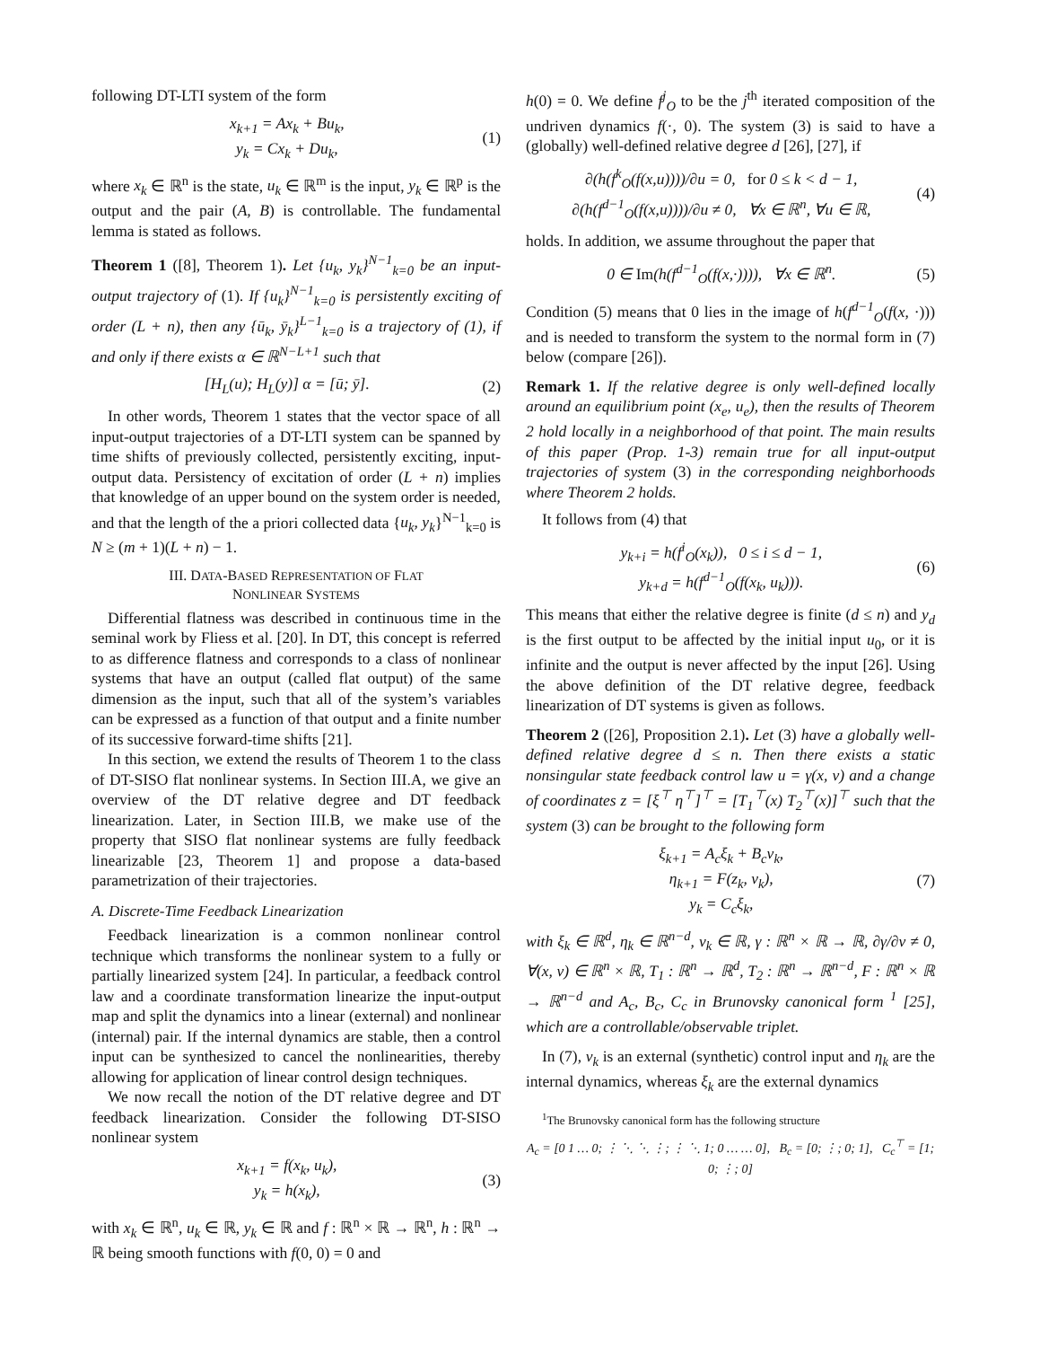following DT-LTI system of the form
x<sub>k+1</sub> = Ax<sub>k</sub> + Bu<sub>k</sub>,
y<sub>k</sub> = Cx<sub>k</sub> + Du<sub>k</sub>,
(1)
where x<sub>k</sub> ∈ ℝ<sup>n</sup> is the state, u<sub>k</sub> ∈ ℝ<sup>m</sup> is the input, y<sub>k</sub> ∈ ℝ<sup>p</sup> is the output and the pair (A, B) is controllable. The fundamental lemma is stated as follows.
Theorem 1 ([8], Theorem 1). Let {u<sub>k</sub>, y<sub>k</sub>}<sup>N−1</sup><sub>k=0</sub> be an input-output trajectory of (1). If {u<sub>k</sub>}<sup>N−1</sup><sub>k=0</sub> is persistently exciting of order (L + n), then any {ū<sub>k</sub>, ȳ<sub>k</sub>}<sup>L−1</sup><sub>k=0</sub> is a trajectory of (1), if and only if there exists α ∈ ℝ<sup>N−L+1</sup> such that
[H<sub>L</sub>(u); H<sub>L</sub>(y)] α = [ū; ȳ]. (2)
In other words, Theorem 1 states that the vector space of all input-output trajectories of a DT-LTI system can be spanned by time shifts of previously collected, persistently exciting, input-output data. Persistency of excitation of order (L + n) implies that knowledge of an upper bound on the system order is needed, and that the length of the a priori collected data {u<sub>k</sub>, y<sub>k</sub>}<sup>N−1</sup><sub>k=0</sub> is N ≥ (m + 1)(L + n) − 1.
III. DATA-BASED REPRESENTATION OF FLAT
NONLINEAR SYSTEMS
Differential flatness was described in continuous time in the seminal work by Fliess et al. [20]. In DT, this concept is referred to as difference flatness and corresponds to a class of nonlinear systems that have an output (called flat output) of the same dimension as the input, such that all of the system’s variables can be expressed as a function of that output and a finite number of its successive forward-time shifts [21].
In this section, we extend the results of Theorem 1 to the class of DT-SISO flat nonlinear systems. In Section III.A, we give an overview of the DT relative degree and DT feedback linearization. Later, in Section III.B, we make use of the property that SISO flat nonlinear systems are fully feedback linearizable [23, Theorem 1] and propose a data-based parametrization of their trajectories.
A. Discrete-Time Feedback Linearization
Feedback linearization is a common nonlinear control technique which transforms the nonlinear system to a fully or partially linearized system [24]. In particular, a feedback control law and a coordinate transformation linearize the input-output map and split the dynamics into a linear (external) and nonlinear (internal) pair. If the internal dynamics are stable, then a control input can be synthesized to cancel the nonlinearities, thereby allowing for application of linear control design techniques.
We now recall the notion of the DT relative degree and DT feedback linearization. Consider the following DT-SISO nonlinear system
x<sub>k+1</sub> = f(x<sub>k</sub>, u<sub>k</sub>),
y<sub>k</sub> = h(x<sub>k</sub>),
(3)
with x<sub>k</sub> ∈ ℝ<sup>n</sup>, u<sub>k</sub> ∈ ℝ, y<sub>k</sub> ∈ ℝ and f : ℝ<sup>n</sup> × ℝ → ℝ<sup>n</sup>, h : ℝ<sup>n</sup> → ℝ being smooth functions with f(0, 0) = 0 and
h(0) = 0. We define f<sup>j</sup><sub>O</sub> to be the j<sup>th</sup> iterated composition of the undriven dynamics f(·, 0). The system (3) is said to have a (globally) well-defined relative degree d [26], [27], if
∂(h(f<sup>k</sup><sub>O</sub>(f(x,u))))/∂u = 0, for 0 ≤ k < d − 1,
∂(h(f<sup>d−1</sup><sub>O</sub>(f(x,u))))/∂u ≠ 0, ∀x ∈ ℝ<sup>n</sup>, ∀u ∈ ℝ,
(4)
holds. In addition, we assume throughout the paper that
0 ∈ Im(h(f<sup>d−1</sup><sub>O</sub>(f(x,·)))), ∀x ∈ ℝ<sup>n</sup>.
(5)
Condition (5) means that 0 lies in the image of h(f<sup>d−1</sup><sub>O</sub>(f(x, ·))) and is needed to transform the system to the normal form in (7) below (compare [26]).
Remark 1. If the relative degree is only well-defined locally around an equilibrium point (x<sub>e</sub>, u<sub>e</sub>), then the results of Theorem 2 hold locally in a neighborhood of that point. The main results of this paper (Prop. 1-3) remain true for all input-output trajectories of system (3) in the corresponding neighborhoods where Theorem 2 holds.
It follows from (4) that
y<sub>k+i</sub> = h(f<sup>i</sup><sub>O</sub>(x<sub>k</sub>)), 0 ≤ i ≤ d − 1,
y<sub>k+d</sub> = h(f<sup>d−1</sup><sub>O</sub>(f(x<sub>k</sub>, u<sub>k</sub>))).
(6)
This means that either the relative degree is finite (d ≤ n) and y<sub>d</sub> is the first output to be affected by the initial input u<sub>0</sub>, or it is infinite and the output is never affected by the input [26]. Using the above definition of the DT relative degree, feedback linearization of DT systems is given as follows.
Theorem 2 ([26], Proposition 2.1). Let (3) have a globally well-defined relative degree d ≤ n. Then there exists a static nonsingular state feedback control law u = γ(x, v) and a change of coordinates z = [ξ<sup>⊤</sup> η<sup>⊤</sup>]<sup>⊤</sup> = [T<sub>1</sub><sup>⊤</sup>(x) T<sub>2</sub><sup>⊤</sup>(x)]<sup>⊤</sup> such that the system (3) can be brought to the following form
ξ<sub>k+1</sub> = A<sub>c</sub>ξ<sub>k</sub> + B<sub>c</sub>v<sub>k</sub>,
η<sub>k+1</sub> = F(z<sub>k</sub>, v<sub>k</sub>),
y<sub>k</sub> = C<sub>c</sub>ξ<sub>k</sub>,
(7)
with ξ<sub>k</sub> ∈ ℝ<sup>d</sup>, η<sub>k</sub> ∈ ℝ<sup>n−d</sup>, v<sub>k</sub> ∈ ℝ, γ : ℝ<sup>n</sup> × ℝ → ℝ, ∂γ/∂v ≠ 0, ∀(x, v) ∈ ℝ<sup>n</sup> × ℝ, T<sub>1</sub> : ℝ<sup>n</sup> → ℝ<sup>d</sup>, T<sub>2</sub> : ℝ<sup>n</sup> → ℝ<sup>n−d</sup>, F : ℝ<sup>n</sup> × ℝ → ℝ<sup>n−d</sup> and A<sub>c</sub>, B<sub>c</sub>, C<sub>c</sub> in Brunovsky canonical form <sup>1</sup> [25], which are a controllable/observable triplet.
In (7), v<sub>k</sub> is an external (synthetic) control input and η<sub>k</sub> are the internal dynamics, whereas ξ<sub>k</sub> are the external dynamics
<sup>1</sup> The Brunovsky canonical form has the following structure
A<sub>c</sub> = [0 1 … 0; ⋮ ⋱ ⋱ ⋮; ⋮ ⋱ 1; 0 … … 0], B<sub>c</sub> = [0; ⋮; 0; 1], C<sub>c</sub><sup>⊤</sup> = [1; 0; ⋮; 0]